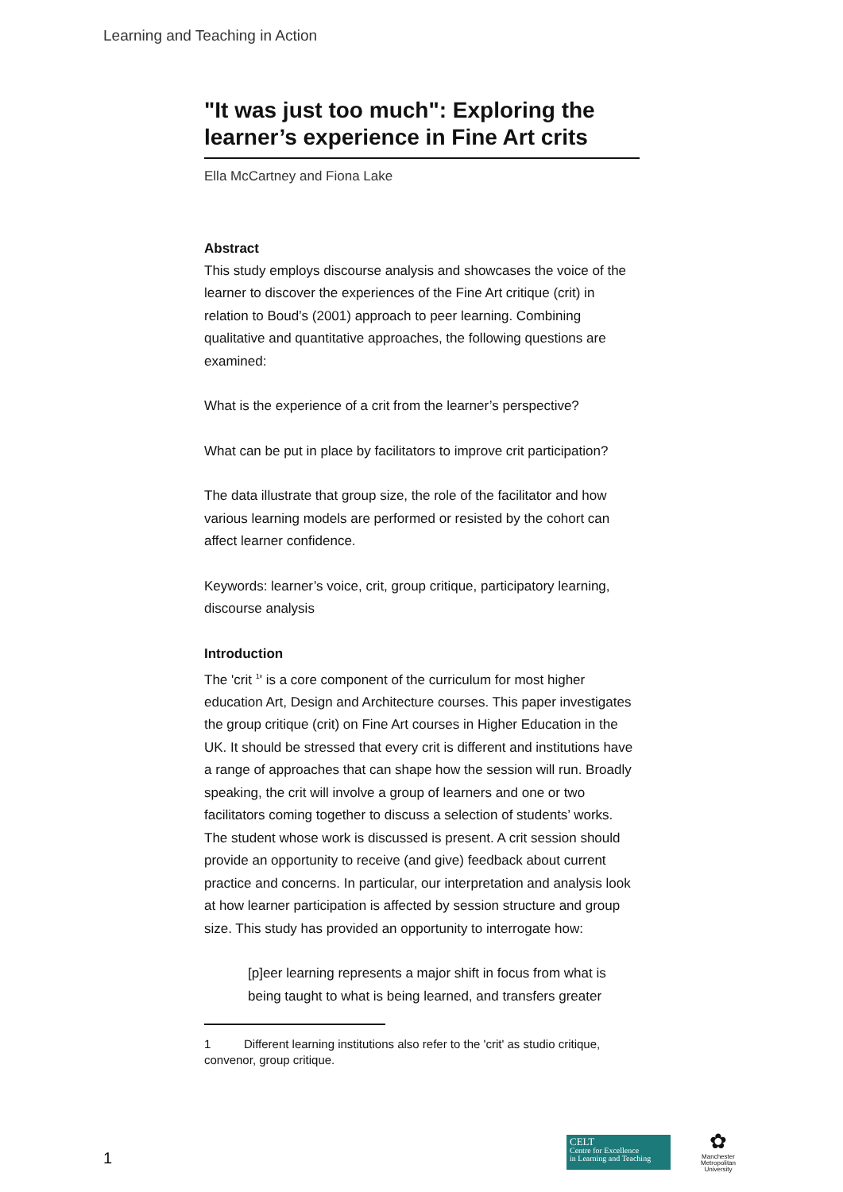Learning and Teaching in Action
"It was just too much": Exploring the learner’s experience in Fine Art crits
Ella McCartney and Fiona Lake
Abstract
This study employs discourse analysis and showcases the voice of the learner to discover the experiences of the Fine Art critique (crit) in relation to Boud’s (2001) approach to peer learning. Combining qualitative and quantitative approaches, the following questions are examined:
What is the experience of a crit from the learner’s perspective?
What can be put in place by facilitators to improve crit participation?
The data illustrate that group size, the role of the facilitator and how various learning models are performed or resisted by the cohort can affect learner confidence.
Keywords: learner’s voice, crit, group critique, participatory learning, discourse analysis
Introduction
The 'crit <sup>1</sup>' is a core component of the curriculum for most higher education Art, Design and Architecture courses. This paper investigates the group critique (crit) on Fine Art courses in Higher Education in the UK. It should be stressed that every crit is different and institutions have a range of approaches that can shape how the session will run. Broadly speaking, the crit will involve a group of learners and one or two facilitators coming together to discuss a selection of students’ works. The student whose work is discussed is present. A crit session should provide an opportunity to receive (and give) feedback about current practice and concerns. In particular, our interpretation and analysis look at how learner participation is affected by session structure and group size. This study has provided an opportunity to interrogate how:
[p]eer learning represents a major shift in focus from what is being taught to what is being learned, and transfers greater
1 Different learning institutions also refer to the 'crit' as studio critique, convenor, group critique.
1
CELT
Centre for Excellence
in Learning and Teaching
✿
Manchester
Metropolitan
University